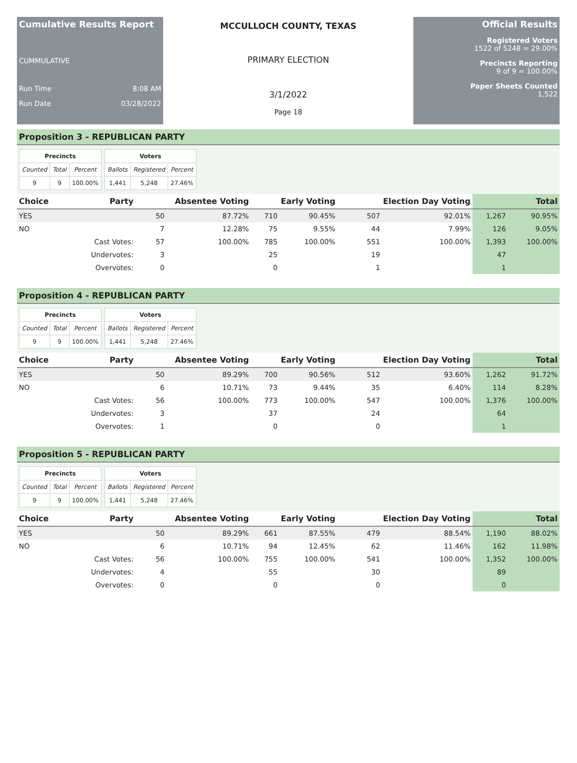Cumulative Results Report
CUMMULATIVE
Run Time 8:08 AM
Run Date 03/28/2022
MCCULLOCH COUNTY, TEXAS
PRIMARY ELECTION
3/1/2022
Page 18
Official Results
Registered Voters
1522 of 5248 = 29.00%
Precincts Reporting
9 of 9 = 100.00%
Paper Sheets Counted
1,522
Proposition 3 - REPUBLICAN PARTY
| Precincts | | |
| --- | --- | --- |
| Counted | Total | Percent |
| 9 | 9 | 100.00% |
| Voters | | |
| --- | --- | --- |
| Ballots | Registered | Percent |
| 1,441 | 5,248 | 27.46% |
| Choice | Party | Absentee Voting | | Early Voting | | Election Day Voting | | Total | |
| --- | --- | --- | --- | --- | --- | --- | --- | --- | --- |
| YES | | 50 | 87.72% | 710 | 90.45% | 507 | 92.01% | 1,267 | 90.95% |
| NO | | 7 | 12.28% | 75 | 9.55% | 44 | 7.99% | 126 | 9.05% |
| | Cast Votes: | 57 | 100.00% | 785 | 100.00% | 551 | 100.00% | 1,393 | 100.00% |
| | Undervotes: | 3 | | 25 | | 19 | | 47 | |
| | Overvotes: | 0 | | 0 | | 1 | | 1 | |
Proposition 4 - REPUBLICAN PARTY
| Precincts | | |
| --- | --- | --- |
| Counted | Total | Percent |
| 9 | 9 | 100.00% |
| Voters | | |
| --- | --- | --- |
| Ballots | Registered | Percent |
| 1,441 | 5,248 | 27.46% |
| Choice | Party | Absentee Voting | | Early Voting | | Election Day Voting | | Total | |
| --- | --- | --- | --- | --- | --- | --- | --- | --- | --- |
| YES | | 50 | 89.29% | 700 | 90.56% | 512 | 93.60% | 1,262 | 91.72% |
| NO | | 6 | 10.71% | 73 | 9.44% | 35 | 6.40% | 114 | 8.28% |
| | Cast Votes: | 56 | 100.00% | 773 | 100.00% | 547 | 100.00% | 1,376 | 100.00% |
| | Undervotes: | 3 | | 37 | | 24 | | 64 | |
| | Overvotes: | 1 | | 0 | | 0 | | 1 | |
Proposition 5 - REPUBLICAN PARTY
| Precincts | | |
| --- | --- | --- |
| Counted | Total | Percent |
| 9 | 9 | 100.00% |
| Voters | | |
| --- | --- | --- |
| Ballots | Registered | Percent |
| 1,441 | 5,248 | 27.46% |
| Choice | Party | Absentee Voting | | Early Voting | | Election Day Voting | | Total | |
| --- | --- | --- | --- | --- | --- | --- | --- | --- | --- |
| YES | | 50 | 89.29% | 661 | 87.55% | 479 | 88.54% | 1,190 | 88.02% |
| NO | | 6 | 10.71% | 94 | 12.45% | 62 | 11.46% | 162 | 11.98% |
| | Cast Votes: | 56 | 100.00% | 755 | 100.00% | 541 | 100.00% | 1,352 | 100.00% |
| | Undervotes: | 4 | | 55 | | 30 | | 89 | |
| | Overvotes: | 0 | | 0 | | 0 | | 0 | |